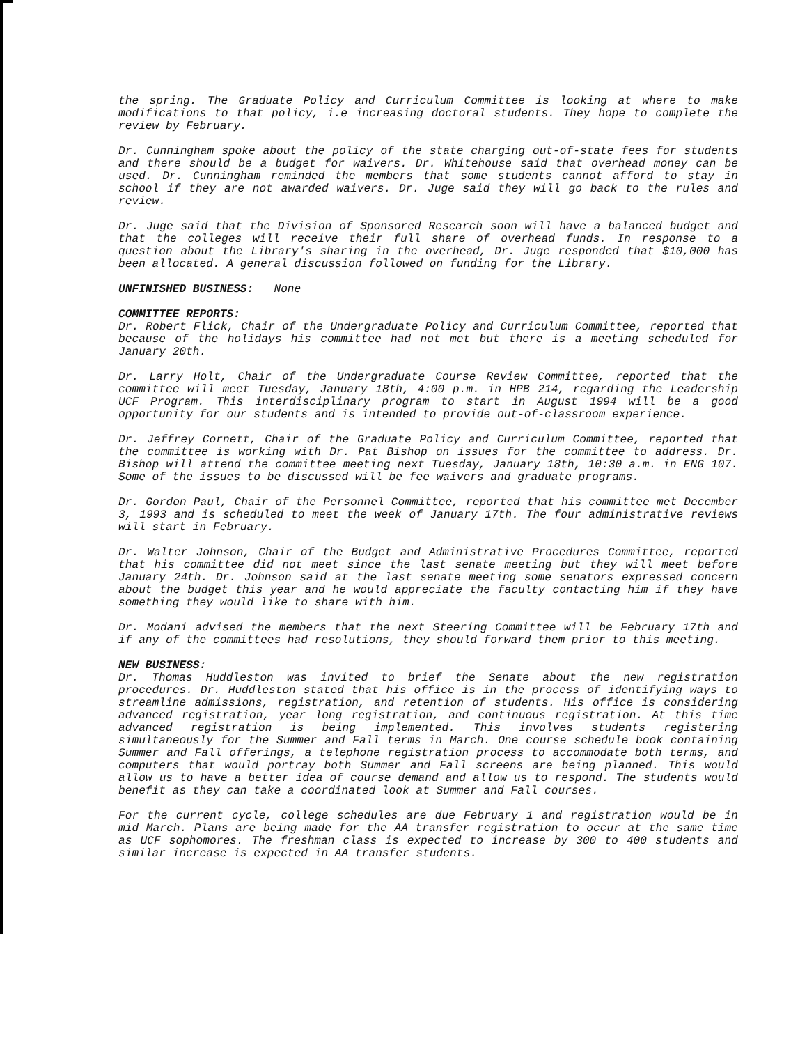the spring. The Graduate Policy and Curriculum Committee is looking at where to make modifications to that policy, i.e increasing doctoral students. They hope to complete the review by February.
Dr. Cunningham spoke about the policy of the state charging out-of-state fees for students and there should be a budget for waivers. Dr. Whitehouse said that overhead money can be used. Dr. Cunningham reminded the members that some students cannot afford to stay in school if they are not awarded waivers. Dr. Juge said they will go back to the rules and review.
Dr. Juge said that the Division of Sponsored Research soon will have a balanced budget and that the colleges will receive their full share of overhead funds. In response to a question about the Library's sharing in the overhead, Dr. Juge responded that $10,000 has been allocated. A general discussion followed on funding for the Library.
UNFINISHED BUSINESS: None
COMMITTEE REPORTS:
Dr. Robert Flick, Chair of the Undergraduate Policy and Curriculum Committee, reported that because of the holidays his committee had not met but there is a meeting scheduled for January 20th.
Dr. Larry Holt, Chair of the Undergraduate Course Review Committee, reported that the committee will meet Tuesday, January 18th, 4:00 p.m. in HPB 214, regarding the Leadership UCF Program. This interdisciplinary program to start in August 1994 will be a good opportunity for our students and is intended to provide out-of-classroom experience.
Dr. Jeffrey Cornett, Chair of the Graduate Policy and Curriculum Committee, reported that the committee is working with Dr. Pat Bishop on issues for the committee to address. Dr. Bishop will attend the committee meeting next Tuesday, January 18th, 10:30 a.m. in ENG 107. Some of the issues to be discussed will be fee waivers and graduate programs.
Dr. Gordon Paul, Chair of the Personnel Committee, reported that his committee met December 3, 1993 and is scheduled to meet the week of January 17th. The four administrative reviews will start in February.
Dr. Walter Johnson, Chair of the Budget and Administrative Procedures Committee, reported that his committee did not meet since the last senate meeting but they will meet before January 24th. Dr. Johnson said at the last senate meeting some senators expressed concern about the budget this year and he would appreciate the faculty contacting him if they have something they would like to share with him.
Dr. Modani advised the members that the next Steering Committee will be February 17th and if any of the committees had resolutions, they should forward them prior to this meeting.
NEW BUSINESS:
Dr. Thomas Huddleston was invited to brief the Senate about the new registration procedures. Dr. Huddleston stated that his office is in the process of identifying ways to streamline admissions, registration, and retention of students. His office is considering advanced registration, year long registration, and continuous registration. At this time advanced registration is being implemented. This involves students registering simultaneously for the Summer and Fall terms in March. One course schedule book containing Summer and Fall offerings, a telephone registration process to accommodate both terms, and computers that would portray both Summer and Fall screens are being planned. This would allow us to have a better idea of course demand and allow us to respond. The students would benefit as they can take a coordinated look at Summer and Fall courses.
For the current cycle, college schedules are due February 1 and registration would be in mid March. Plans are being made for the AA transfer registration to occur at the same time as UCF sophomores. The freshman class is expected to increase by 300 to 400 students and similar increase is expected in AA transfer students.